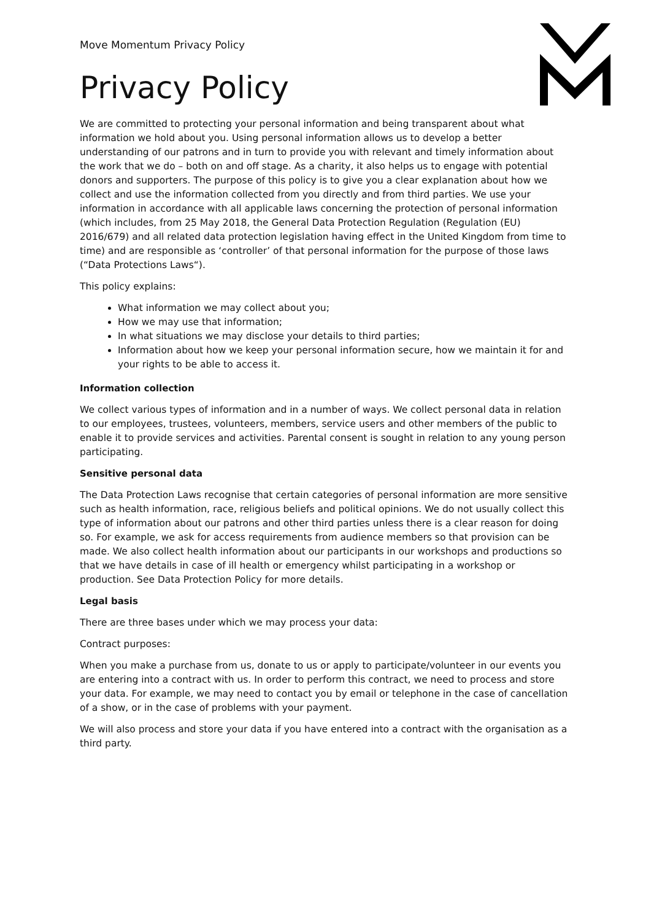Move Momentum Privacy Policy
Privacy Policy
We are committed to protecting your personal information and being transparent about what information we hold about you. Using personal information allows us to develop a better understanding of our patrons and in turn to provide you with relevant and timely information about the work that we do – both on and off stage. As a charity, it also helps us to engage with potential donors and supporters. The purpose of this policy is to give you a clear explanation about how we collect and use the information collected from you directly and from third parties. We use your information in accordance with all applicable laws concerning the protection of personal information (which includes, from 25 May 2018, the General Data Protection Regulation (Regulation (EU) 2016/679) and all related data protection legislation having effect in the United Kingdom from time to time) and are responsible as ‘controller’ of that personal information for the purpose of those laws (“Data Protections Laws“).
This policy explains:
What information we may collect about you;
How we may use that information;
In what situations we may disclose your details to third parties;
Information about how we keep your personal information secure, how we maintain it for and your rights to be able to access it.
Information collection
We collect various types of information and in a number of ways. We collect personal data in relation to our employees, trustees, volunteers, members, service users and other members of the public to enable it to provide services and activities. Parental consent is sought in relation to any young person participating.
Sensitive personal data
The Data Protection Laws recognise that certain categories of personal information are more sensitive such as health information, race, religious beliefs and political opinions. We do not usually collect this type of information about our patrons and other third parties unless there is a clear reason for doing so. For example, we ask for access requirements from audience members so that provision can be made. We also collect health information about our participants in our workshops and productions so that we have details in case of ill health or emergency whilst participating in a workshop or production. See Data Protection Policy for more details.
Legal basis
There are three bases under which we may process your data:
Contract purposes:
When you make a purchase from us, donate to us or apply to participate/volunteer in our events you are entering into a contract with us. In order to perform this contract, we need to process and store your data. For example, we may need to contact you by email or telephone in the case of cancellation of a show, or in the case of problems with your payment.
We will also process and store your data if you have entered into a contract with the organisation as a third party.